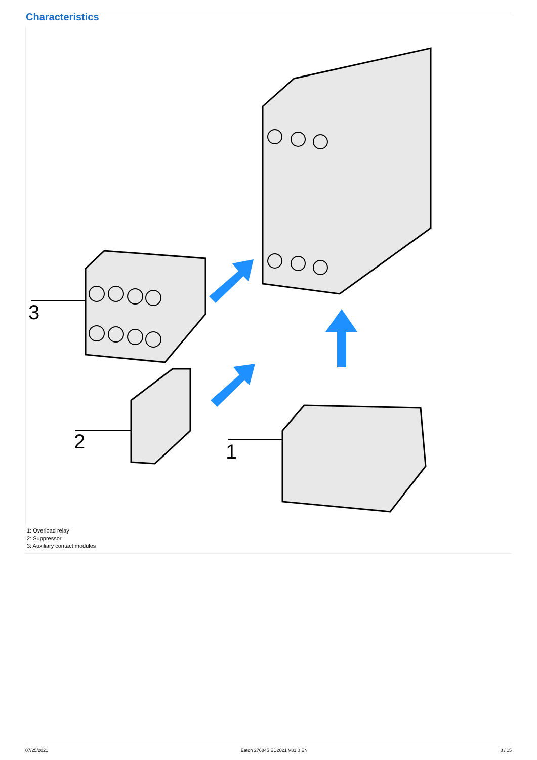Characteristics
3
2
1
1: Overload relay
2: Suppressor
3: Auxiliary contact modules
07/25/2021 Eaton 276845 ED2021 V81.0 EN 8 / 15